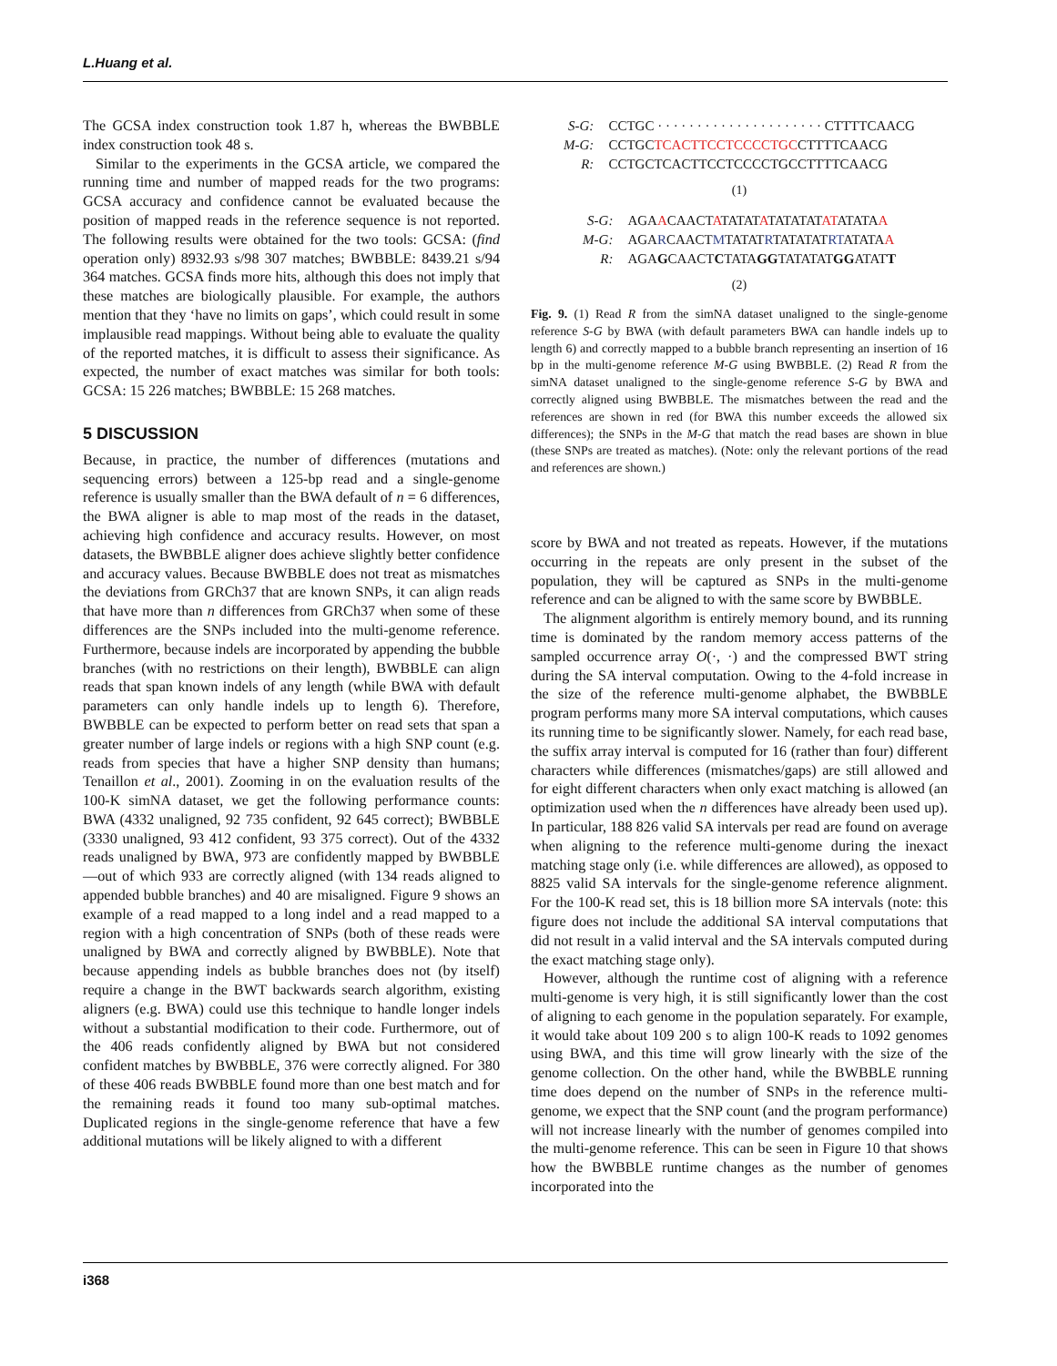L.Huang et al.
The GCSA index construction took 1.87 h, whereas the BWBBLE index construction took 48 s.
Similar to the experiments in the GCSA article, we compared the running time and number of mapped reads for the two programs: GCSA accuracy and confidence cannot be evaluated because the position of mapped reads in the reference sequence is not reported. The following results were obtained for the two tools: GCSA: (find operation only) 8932.93 s/98 307 matches; BWBBLE: 8439.21 s/94 364 matches. GCSA finds more hits, although this does not imply that these matches are biologically plausible. For example, the authors mention that they ‘have no limits on gaps’, which could result in some implausible read mappings. Without being able to evaluate the quality of the reported matches, it is difficult to assess their significance. As expected, the number of exact matches was similar for both tools: GCSA: 15 226 matches; BWBBLE: 15 268 matches.
5 DISCUSSION
Because, in practice, the number of differences (mutations and sequencing errors) between a 125-bp read and a single-genome reference is usually smaller than the BWA default of n = 6 differences, the BWA aligner is able to map most of the reads in the dataset, achieving high confidence and accuracy results. However, on most datasets, the BWBBLE aligner does achieve slightly better confidence and accuracy values. Because BWBBLE does not treat as mismatches the deviations from GRCh37 that are known SNPs, it can align reads that have more than n differences from GRCh37 when some of these differences are the SNPs included into the multi-genome reference. Furthermore, because indels are incorporated by appending the bubble branches (with no restrictions on their length), BWBBLE can align reads that span known indels of any length (while BWA with default parameters can only handle indels up to length 6). Therefore, BWBBLE can be expected to perform better on read sets that span a greater number of large indels or regions with a high SNP count (e.g. reads from species that have a higher SNP density than humans; Tenaillon et al., 2001). Zooming in on the evaluation results of the 100-K simNA dataset, we get the following performance counts: BWA (4332 unaligned, 92 735 confident, 92 645 correct); BWBBLE (3330 unaligned, 93 412 confident, 93 375 correct). Out of the 4332 reads unaligned by BWA, 973 are confidently mapped by BWBBLE—out of which 933 are correctly aligned (with 134 reads aligned to appended bubble branches) and 40 are misaligned. Figure 9 shows an example of a read mapped to a long indel and a read mapped to a region with a high concentration of SNPs (both of these reads were unaligned by BWA and correctly aligned by BWBBLE). Note that because appending indels as bubble branches does not (by itself) require a change in the BWT backwards search algorithm, existing aligners (e.g. BWA) could use this technique to handle longer indels without a substantial modification to their code. Furthermore, out of the 406 reads confidently aligned by BWA but not considered confident matches by BWBBLE, 376 were correctly aligned. For 380 of these 406 reads BWBBLE found more than one best match and for the remaining reads it found too many sub-optimal matches. Duplicated regions in the single-genome reference that have a few additional mutations will be likely aligned to with a different
| S-G: | CCTGC · · · · · · · · · · · · · · · · · · · · · CTTTTCAACG |
| M-G: | CCTGC TCACTTCCTCCCCTGC CTTTTCAACG |
| R: | CCTGCTCACTTCCTCCCCTGCCTTTTCAACG |
(1)
| S-G: | AGA A CAACT A TATAT A TATATAT AT ATATA A |
| M-G: | AGA R CAACT M TATAT R TATATAT RT ATATA A |
| R: | AGA G CAACT C TATA GG TATATAT GG ATAT T |
(2)
Fig. 9. (1) Read R from the simNA dataset unaligned to the single-genome reference S-G by BWA (with default parameters BWA can handle indels up to length 6) and correctly mapped to a bubble branch representing an insertion of 16 bp in the multi-genome reference M-G using BWBBLE. (2) Read R from the simNA dataset unaligned to the single-genome reference S-G by BWA and correctly aligned using BWBBLE. The mismatches between the read and the references are shown in red (for BWA this number exceeds the allowed six differences); the SNPs in the M-G that match the read bases are shown in blue (these SNPs are treated as matches). (Note: only the relevant portions of the read and references are shown.)
score by BWA and not treated as repeats. However, if the mutations occurring in the repeats are only present in the subset of the population, they will be captured as SNPs in the multi-genome reference and can be aligned to with the same score by BWBBLE.
The alignment algorithm is entirely memory bound, and its running time is dominated by the random memory access patterns of the sampled occurrence array O(·, ·) and the compressed BWT string during the SA interval computation. Owing to the 4-fold increase in the size of the reference multi-genome alphabet, the BWBBLE program performs many more SA interval computations, which causes its running time to be significantly slower. Namely, for each read base, the suffix array interval is computed for 16 (rather than four) different characters while differences (mismatches/gaps) are still allowed and for eight different characters when only exact matching is allowed (an optimization used when the n differences have already been used up). In particular, 188 826 valid SA intervals per read are found on average when aligning to the reference multi-genome during the inexact matching stage only (i.e. while differences are allowed), as opposed to 8825 valid SA intervals for the single-genome reference alignment. For the 100-K read set, this is 18 billion more SA intervals (note: this figure does not include the additional SA interval computations that did not result in a valid interval and the SA intervals computed during the exact matching stage only).
However, although the runtime cost of aligning with a reference multi-genome is very high, it is still significantly lower than the cost of aligning to each genome in the population separately. For example, it would take about 109 200 s to align 100-K reads to 1092 genomes using BWA, and this time will grow linearly with the size of the genome collection. On the other hand, while the BWBBLE running time does depend on the number of SNPs in the reference multi-genome, we expect that the SNP count (and the program performance) will not increase linearly with the number of genomes compiled into the multi-genome reference. This can be seen in Figure 10 that shows how the BWBBLE runtime changes as the number of genomes incorporated into the
i368